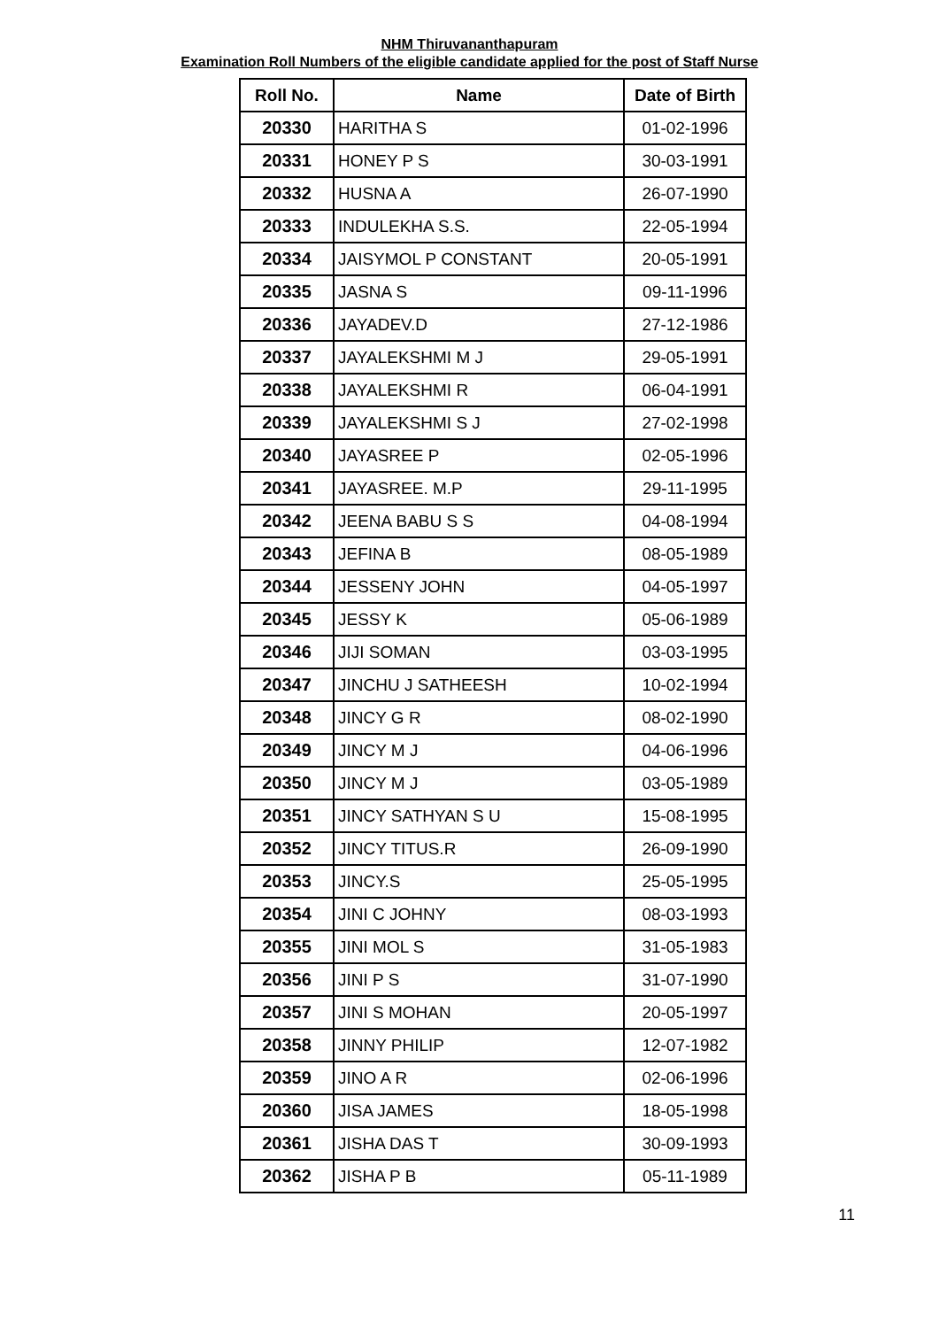NHM Thiruvananthapuram
Examination Roll Numbers of the eligible candidate applied for the post of Staff Nurse
| Roll No. | Name | Date of Birth |
| --- | --- | --- |
| 20330 | HARITHA S | 01-02-1996 |
| 20331 | HONEY P S | 30-03-1991 |
| 20332 | HUSNA A | 26-07-1990 |
| 20333 | INDULEKHA S.S. | 22-05-1994 |
| 20334 | JAISYMOL P CONSTANT | 20-05-1991 |
| 20335 | JASNA S | 09-11-1996 |
| 20336 | JAYADEV.D | 27-12-1986 |
| 20337 | JAYALEKSHMI M J | 29-05-1991 |
| 20338 | JAYALEKSHMI R | 06-04-1991 |
| 20339 | JAYALEKSHMI S J | 27-02-1998 |
| 20340 | JAYASREE P | 02-05-1996 |
| 20341 | JAYASREE. M.P | 29-11-1995 |
| 20342 | JEENA BABU S S | 04-08-1994 |
| 20343 | JEFINA B | 08-05-1989 |
| 20344 | JESSENY JOHN | 04-05-1997 |
| 20345 | JESSY K | 05-06-1989 |
| 20346 | JIJI SOMAN | 03-03-1995 |
| 20347 | JINCHU J SATHEESH | 10-02-1994 |
| 20348 | JINCY G R | 08-02-1990 |
| 20349 | JINCY M J | 04-06-1996 |
| 20350 | JINCY M J | 03-05-1989 |
| 20351 | JINCY SATHYAN S U | 15-08-1995 |
| 20352 | JINCY TITUS.R | 26-09-1990 |
| 20353 | JINCY.S | 25-05-1995 |
| 20354 | JINI C JOHNY | 08-03-1993 |
| 20355 | JINI MOL S | 31-05-1983 |
| 20356 | JINI P S | 31-07-1990 |
| 20357 | JINI S MOHAN | 20-05-1997 |
| 20358 | JINNY PHILIP | 12-07-1982 |
| 20359 | JINO A R | 02-06-1996 |
| 20360 | JISA JAMES | 18-05-1998 |
| 20361 | JISHA DAS T | 30-09-1993 |
| 20362 | JISHA P B | 05-11-1989 |
11